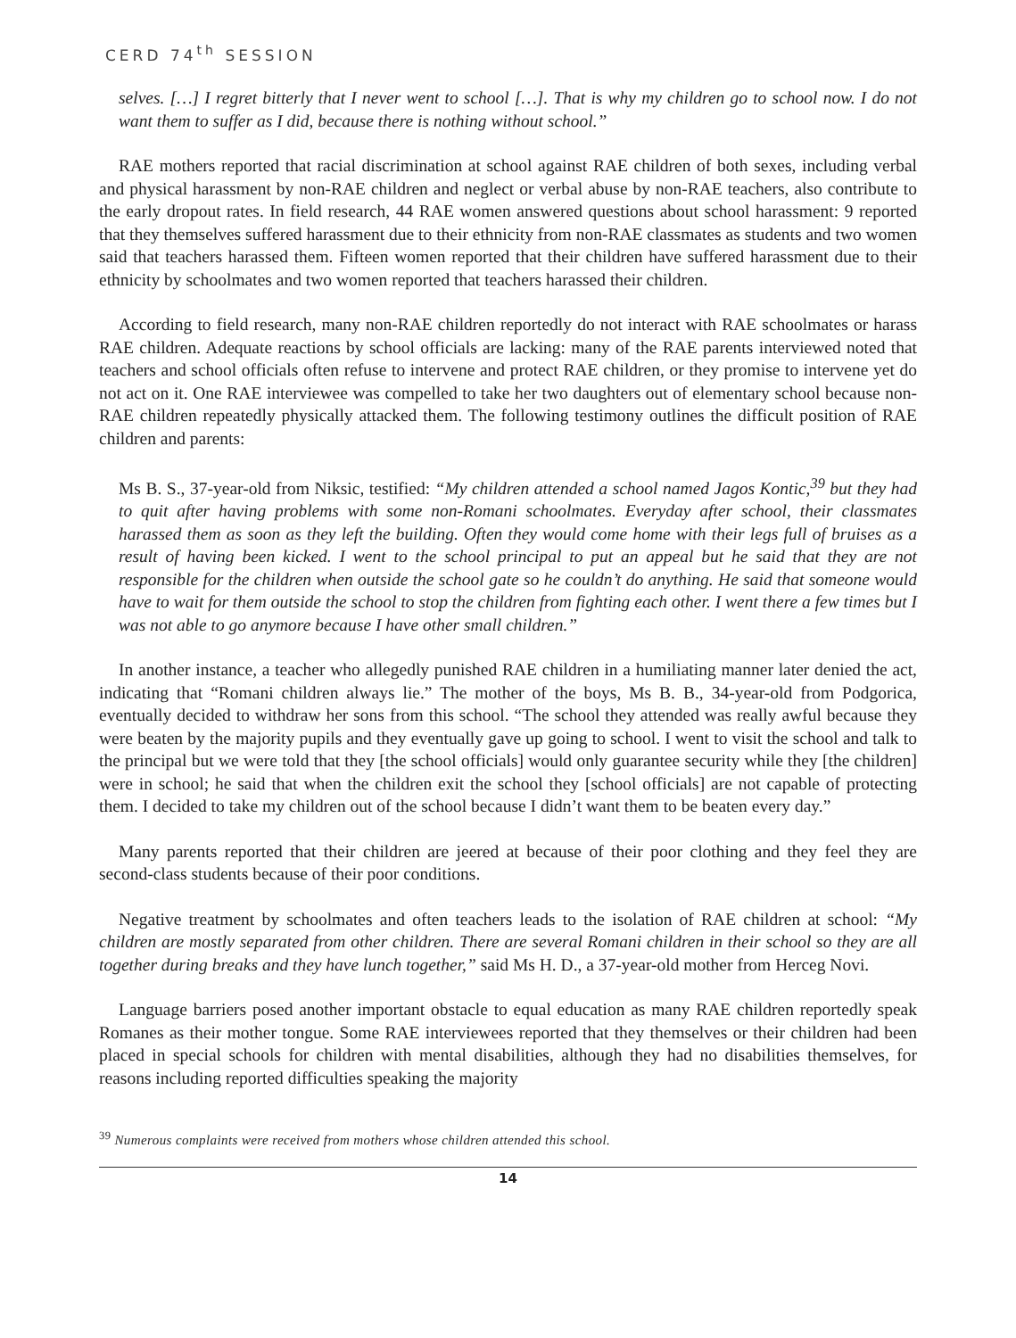CERD 74<sup>th</sup> SESSION
selves. […] I regret bitterly that I never went to school […]. That is why my children go to school now. I do not want them to suffer as I did, because there is nothing without school.”
RAE mothers reported that racial discrimination at school against RAE children of both sexes, including verbal and physical harassment by non-RAE children and neglect or verbal abuse by non-RAE teachers, also contribute to the early dropout rates. In field research, 44 RAE women answered questions about school harassment: 9 reported that they themselves suffered harassment due to their ethnicity from non-RAE classmates as students and two women said that teachers harassed them. Fifteen women reported that their children have suffered harassment due to their ethnicity by schoolmates and two women reported that teachers harassed their children.
According to field research, many non-RAE children reportedly do not interact with RAE schoolmates or harass RAE children. Adequate reactions by school officials are lacking: many of the RAE parents interviewed noted that teachers and school officials often refuse to intervene and protect RAE children, or they promise to intervene yet do not act on it. One RAE interviewee was compelled to take her two daughters out of elementary school because non-RAE children repeatedly physically attacked them. The following testimony outlines the difficult position of RAE children and parents:
Ms B. S., 37-year-old from Niksic, testified: “My children attended a school named Jagos Kontic,<sup>39</sup> but they had to quit after having problems with some non-Romani schoolmates. Everyday after school, their classmates harassed them as soon as they left the building. Often they would come home with their legs full of bruises as a result of having been kicked. I went to the school principal to put an appeal but he said that they are not responsible for the children when outside the school gate so he couldn’t do anything. He said that someone would have to wait for them outside the school to stop the children from fighting each other. I went there a few times but I was not able to go anymore because I have other small children.”
In another instance, a teacher who allegedly punished RAE children in a humiliating manner later denied the act, indicating that “Romani children always lie.” The mother of the boys, Ms B. B., 34-year-old from Podgorica, eventually decided to withdraw her sons from this school. “The school they attended was really awful because they were beaten by the majority pupils and they eventually gave up going to school. I went to visit the school and talk to the principal but we were told that they [the school officials] would only guarantee security while they [the children] were in school; he said that when the children exit the school they [school officials] are not capable of protecting them. I decided to take my children out of the school because I didn’t want them to be beaten every day.”
Many parents reported that their children are jeered at because of their poor clothing and they feel they are second-class students because of their poor conditions.
Negative treatment by schoolmates and often teachers leads to the isolation of RAE children at school: “My children are mostly separated from other children. There are several Romani children in their school so they are all together during breaks and they have lunch together,” said Ms H. D., a 37-year-old mother from Herceg Novi.
Language barriers posed another important obstacle to equal education as many RAE children reportedly speak Romanes as their mother tongue. Some RAE interviewees reported that they themselves or their children had been placed in special schools for children with mental disabilities, although they had no disabilities themselves, for reasons including reported difficulties speaking the majority
<sup>39</sup> Numerous complaints were received from mothers whose children attended this school.
14